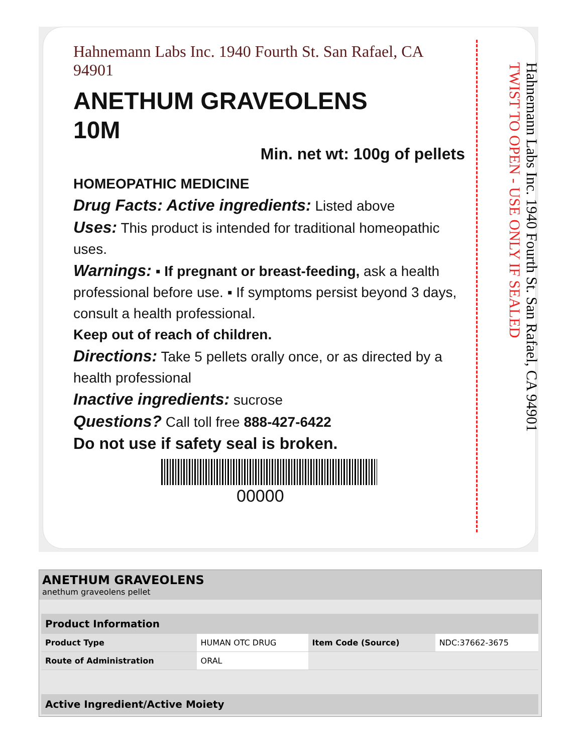Hahnemann Labs Inc. 1940 Fourth St. San Rafael, CA 94901
ANETHUM GRAVEOLENS
10M
Min. net wt: 100g of pellets
HOMEOPATHIC MEDICINE
Drug Facts: Active ingredients: Listed above
Uses: This product is intended for traditional homeopathic uses.
Warnings: ▪ If pregnant or breast-feeding, ask a health professional before use. ▪ If symptoms persist beyond 3 days, consult a health professional.
Keep out of reach of children.
Directions: Take 5 pellets orally once, or as directed by a health professional
Inactive ingredients: sucrose
Questions? Call toll free 888-427-6422
Do not use if safety seal is broken.
00000
Hahnemann Labs Inc. 1940 Fourth St. San Rafael, CA 94901 TWIST TO OPEN - USE ONLY IF SEALED
ANETHUM GRAVEOLENS
anethum graveolens pellet
| Product Information | | | |
| --- | --- | --- | --- |
| Product Type | HUMAN OTC DRUG | Item Code (Source) | NDC:37662-3675 |
| Route of Administration | ORAL | | |
| Active Ingredient/Active Moiety |
| --- |